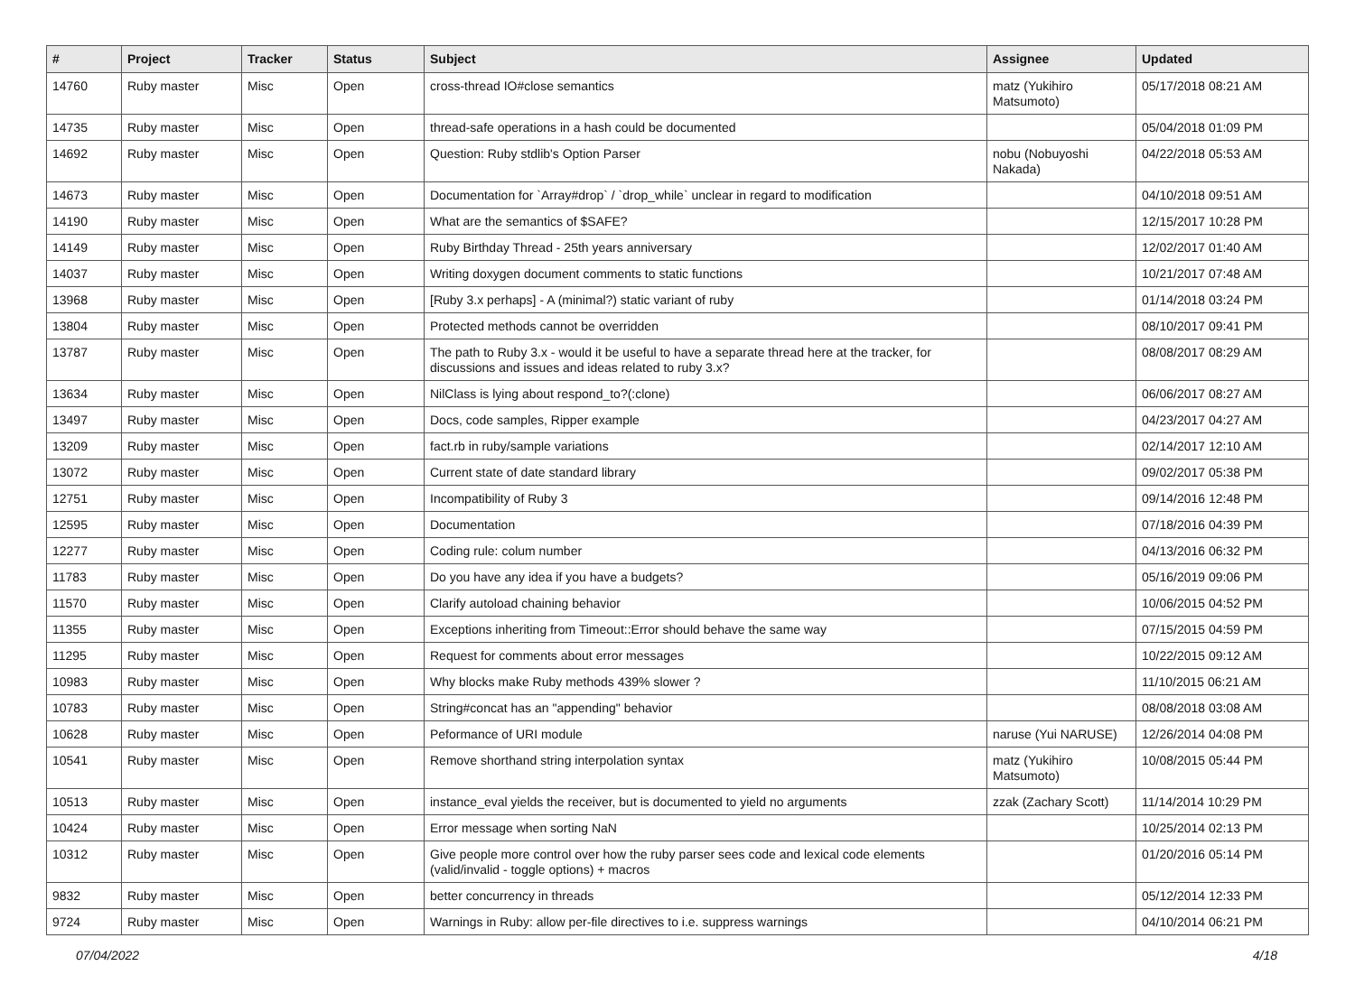| # | Project | Tracker | Status | Subject | Assignee | Updated |
| --- | --- | --- | --- | --- | --- | --- |
| 14760 | Ruby master | Misc | Open | cross-thread IO#close semantics | matz (Yukihiro Matsumoto) | 05/17/2018 08:21 AM |
| 14735 | Ruby master | Misc | Open | thread-safe operations in a hash could be documented | | 05/04/2018 01:09 PM |
| 14692 | Ruby master | Misc | Open | Question: Ruby stdlib's Option Parser | nobu (Nobuyoshi Nakada) | 04/22/2018 05:53 AM |
| 14673 | Ruby master | Misc | Open | Documentation for `Array#drop` / `drop_while` unclear in regard to modification | | 04/10/2018 09:51 AM |
| 14190 | Ruby master | Misc | Open | What are the semantics of $SAFE? | | 12/15/2017 10:28 PM |
| 14149 | Ruby master | Misc | Open | Ruby Birthday Thread - 25th years anniversary | | 12/02/2017 01:40 AM |
| 14037 | Ruby master | Misc | Open | Writing doxygen document comments to static functions | | 10/21/2017 07:48 AM |
| 13968 | Ruby master | Misc | Open | [Ruby 3.x perhaps] - A (minimal?) static variant of ruby | | 01/14/2018 03:24 PM |
| 13804 | Ruby master | Misc | Open | Protected methods cannot be overridden | | 08/10/2017 09:41 PM |
| 13787 | Ruby master | Misc | Open | The path to Ruby 3.x - would it be useful to have a separate thread here at the tracker, for discussions and issues and ideas related to ruby 3.x? | | 08/08/2017 08:29 AM |
| 13634 | Ruby master | Misc | Open | NilClass is lying about respond_to?(:clone) | | 06/06/2017 08:27 AM |
| 13497 | Ruby master | Misc | Open | Docs, code samples, Ripper example | | 04/23/2017 04:27 AM |
| 13209 | Ruby master | Misc | Open | fact.rb in ruby/sample variations | | 02/14/2017 12:10 AM |
| 13072 | Ruby master | Misc | Open | Current state of date standard library | | 09/02/2017 05:38 PM |
| 12751 | Ruby master | Misc | Open | Incompatibility of Ruby 3 | | 09/14/2016 12:48 PM |
| 12595 | Ruby master | Misc | Open | Documentation | | 07/18/2016 04:39 PM |
| 12277 | Ruby master | Misc | Open | Coding rule: colum number | | 04/13/2016 06:32 PM |
| 11783 | Ruby master | Misc | Open | Do you have any idea if you have a budgets? | | 05/16/2019 09:06 PM |
| 11570 | Ruby master | Misc | Open | Clarify autoload chaining behavior | | 10/06/2015 04:52 PM |
| 11355 | Ruby master | Misc | Open | Exceptions inheriting from Timeout::Error should behave the same way | | 07/15/2015 04:59 PM |
| 11295 | Ruby master | Misc | Open | Request for comments about error messages | | 10/22/2015 09:12 AM |
| 10983 | Ruby master | Misc | Open | Why blocks make Ruby methods 439% slower ? | | 11/10/2015 06:21 AM |
| 10783 | Ruby master | Misc | Open | String#concat has an "appending" behavior | | 08/08/2018 03:08 AM |
| 10628 | Ruby master | Misc | Open | Peformance of URI module | naruse (Yui NARUSE) | 12/26/2014 04:08 PM |
| 10541 | Ruby master | Misc | Open | Remove shorthand string interpolation syntax | matz (Yukihiro Matsumoto) | 10/08/2015 05:44 PM |
| 10513 | Ruby master | Misc | Open | instance_eval yields the receiver, but is documented to yield no arguments | zzak (Zachary Scott) | 11/14/2014 10:29 PM |
| 10424 | Ruby master | Misc | Open | Error message when sorting NaN | | 10/25/2014 02:13 PM |
| 10312 | Ruby master | Misc | Open | Give people more control over how the ruby parser sees code and lexical code elements (valid/invalid - toggle options) + macros | | 01/20/2016 05:14 PM |
| 9832 | Ruby master | Misc | Open | better concurrency in threads | | 05/12/2014 12:33 PM |
| 9724 | Ruby master | Misc | Open | Warnings in Ruby: allow per-file directives to i.e. suppress warnings | | 04/10/2014 06:21 PM |
07/04/2022 4/18